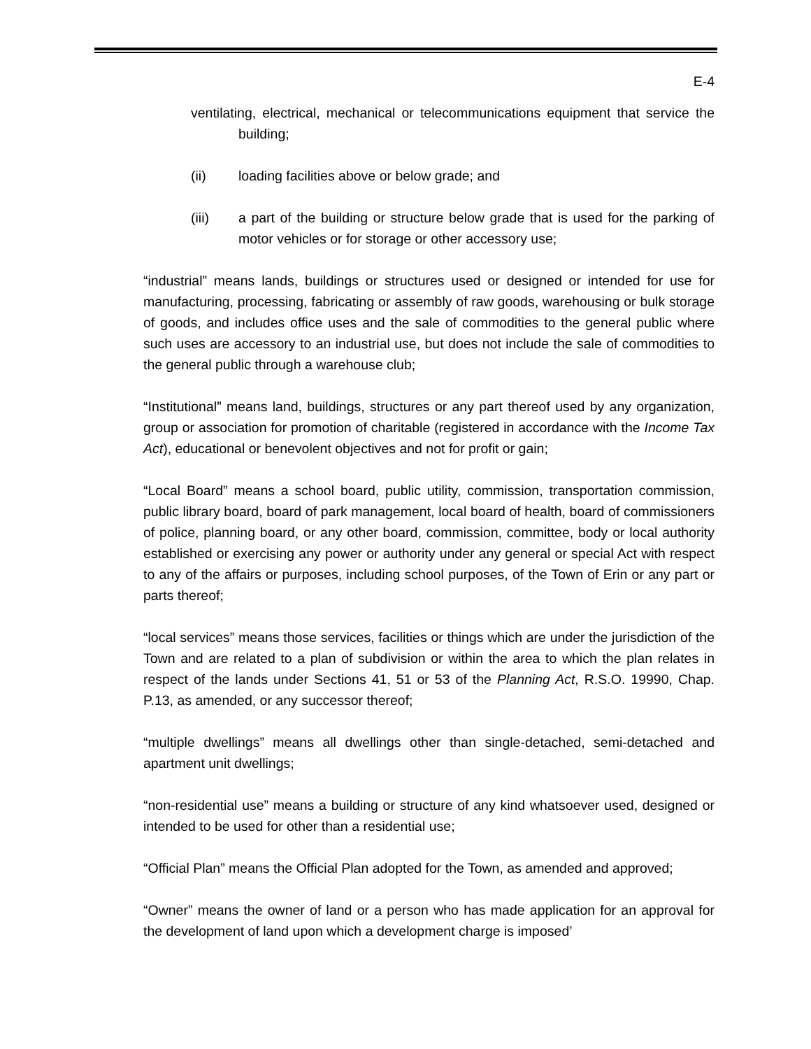E-4
ventilating, electrical, mechanical or telecommunications equipment that service the building;
(ii) loading facilities above or below grade; and
(iii) a part of the building or structure below grade that is used for the parking of motor vehicles or for storage or other accessory use;
“industrial” means lands, buildings or structures used or designed or intended for use for manufacturing, processing, fabricating or assembly of raw goods, warehousing or bulk storage of goods, and includes office uses and the sale of commodities to the general public where such uses are accessory to an industrial use, but does not include the sale of commodities to the general public through a warehouse club;
“Institutional” means land, buildings, structures or any part thereof used by any organization, group or association for promotion of charitable (registered in accordance with the Income Tax Act), educational or benevolent objectives and not for profit or gain;
“Local Board” means a school board, public utility, commission, transportation commission, public library board, board of park management, local board of health, board of commissioners of police, planning board, or any other board, commission, committee, body or local authority established or exercising any power or authority under any general or special Act with respect to any of the affairs or purposes, including school purposes, of the Town of Erin or any part or parts thereof;
“local services” means those services, facilities or things which are under the jurisdiction of the Town and are related to a plan of subdivision or within the area to which the plan relates in respect of the lands under Sections 41, 51 or 53 of the Planning Act, R.S.O. 19990, Chap. P.13, as amended, or any successor thereof;
“multiple dwellings” means all dwellings other than single-detached, semi-detached and apartment unit dwellings;
“non-residential use” means a building or structure of any kind whatsoever used, designed or intended to be used for other than a residential use;
“Official Plan” means the Official Plan adopted for the Town, as amended and approved;
“Owner” means the owner of land or a person who has made application for an approval for the development of land upon which a development charge is imposed’